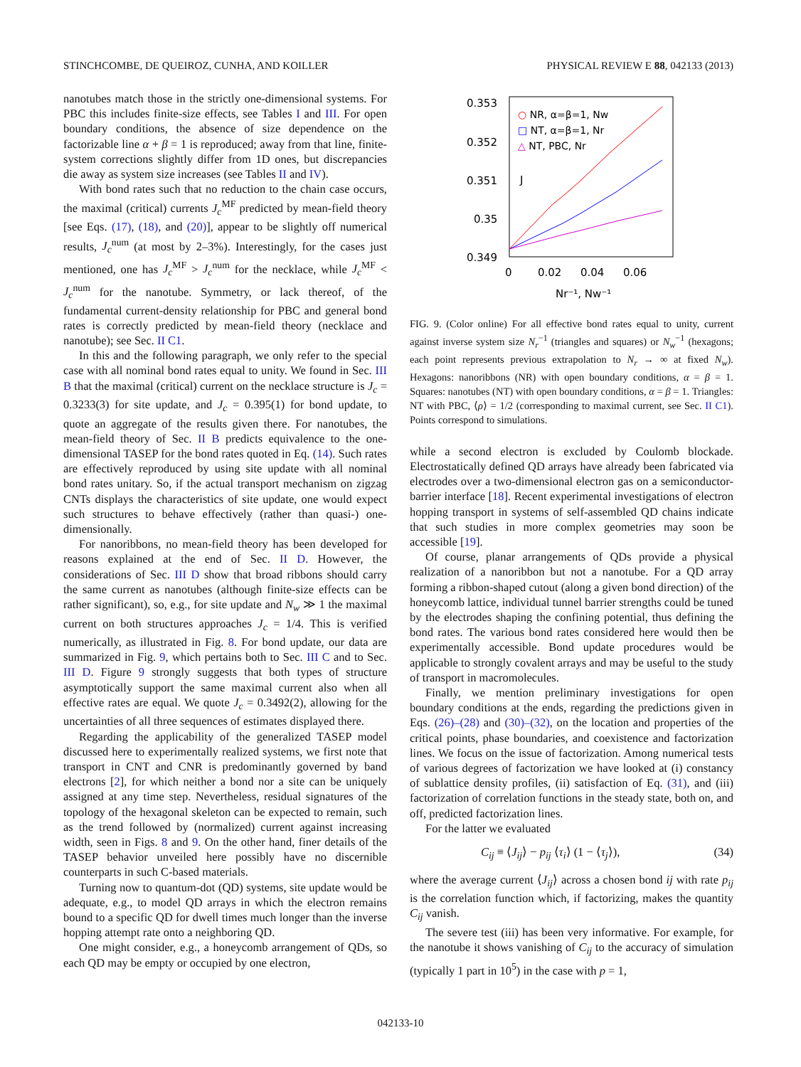STINCHCOMBE, DE QUEIROZ, CUNHA, AND KOILLER PHYSICAL REVIEW E 88, 042133 (2013)
nanotubes match those in the strictly one-dimensional systems. For PBC this includes finite-size effects, see Tables I and III. For open boundary conditions, the absence of size dependence on the factorizable line α + β = 1 is reproduced; away from that line, finite-system corrections slightly differ from 1D ones, but discrepancies die away as system size increases (see Tables II and IV).
With bond rates such that no reduction to the chain case occurs, the maximal (critical) currents J<sub>c</sub><sup>MF</sup> predicted by mean-field theory [see Eqs. (17), (18), and (20)], appear to be slightly off numerical results, J<sub>c</sub><sup>num</sup> (at most by 2–3%). Interestingly, for the cases just mentioned, one has J<sub>c</sub><sup>MF</sup> > J<sub>c</sub><sup>num</sup> for the necklace, while J<sub>c</sub><sup>MF</sup> < J<sub>c</sub><sup>num</sup> for the nanotube. Symmetry, or lack thereof, of the fundamental current-density relationship for PBC and general bond rates is correctly predicted by mean-field theory (necklace and nanotube); see Sec. II C1.
In this and the following paragraph, we only refer to the special case with all nominal bond rates equal to unity. We found in Sec. III B that the maximal (critical) current on the necklace structure is J<sub>c</sub> = 0.3233(3) for site update, and J<sub>c</sub> = 0.395(1) for bond update, to quote an aggregate of the results given there. For nanotubes, the mean-field theory of Sec. II B predicts equivalence to the one-dimensional TASEP for the bond rates quoted in Eq. (14). Such rates are effectively reproduced by using site update with all nominal bond rates unitary. So, if the actual transport mechanism on zigzag CNTs displays the characteristics of site update, one would expect such structures to behave effectively (rather than quasi-) one-dimensionally.
For nanoribbons, no mean-field theory has been developed for reasons explained at the end of Sec. II D. However, the considerations of Sec. III D show that broad ribbons should carry the same current as nanotubes (although finite-size effects can be rather significant), so, e.g., for site update and N<sub>w</sub> ≫ 1 the maximal current on both structures approaches J<sub>c</sub> = 1/4. This is verified numerically, as illustrated in Fig. 8. For bond update, our data are summarized in Fig. 9, which pertains both to Sec. III C and to Sec. III D. Figure 9 strongly suggests that both types of structure asymptotically support the same maximal current also when all effective rates are equal. We quote J<sub>c</sub> = 0.3492(2), allowing for the uncertainties of all three sequences of estimates displayed there.
Regarding the applicability of the generalized TASEP model discussed here to experimentally realized systems, we first note that transport in CNT and CNR is predominantly governed by band electrons [2], for which neither a bond nor a site can be uniquely assigned at any time step. Nevertheless, residual signatures of the topology of the hexagonal skeleton can be expected to remain, such as the trend followed by (normalized) current against increasing width, seen in Figs. 8 and 9. On the other hand, finer details of the TASEP behavior unveiled here possibly have no discernible counterparts in such C-based materials.
Turning now to quantum-dot (QD) systems, site update would be adequate, e.g., to model QD arrays in which the electron remains bound to a specific QD for dwell times much longer than the inverse hopping attempt rate onto a neighboring QD.
One might consider, e.g., a honeycomb arrangement of QDs, so each QD may be empty or occupied by one electron,
0.353
0.352
0.351
0.35
0.349
0
0.02
0.04
0.06
Nr⁻¹, Nw⁻¹
J
○ NR, α=β=1, Nw
□ NT, α=β=1, Nr
△ NT, PBC, Nr
FIG. 9. (Color online) For all effective bond rates equal to unity, current against inverse system size N<sub>r</sub><sup>−1</sup> (triangles and squares) or N<sub>w</sub><sup>−1</sup> (hexagons; each point represents previous extrapolation to N<sub>r</sub> → ∞ at fixed N<sub>w</sub>). Hexagons: nanoribbons (NR) with open boundary conditions, α = β = 1. Squares: nanotubes (NT) with open boundary conditions, α = β = 1. Triangles: NT with PBC, ⟨ρ⟩ = 1/2 (corresponding to maximal current, see Sec. II C1). Points correspond to simulations.
while a second electron is excluded by Coulomb blockade. Electrostatically defined QD arrays have already been fabricated via electrodes over a two-dimensional electron gas on a semiconductor-barrier interface [18]. Recent experimental investigations of electron hopping transport in systems of self-assembled QD chains indicate that such studies in more complex geometries may soon be accessible [19].
Of course, planar arrangements of QDs provide a physical realization of a nanoribbon but not a nanotube. For a QD array forming a ribbon-shaped cutout (along a given bond direction) of the honeycomb lattice, individual tunnel barrier strengths could be tuned by the electrodes shaping the confining potential, thus defining the bond rates. The various bond rates considered here would then be experimentally accessible. Bond update procedures would be applicable to strongly covalent arrays and may be useful to the study of transport in macromolecules.
Finally, we mention preliminary investigations for open boundary conditions at the ends, regarding the predictions given in Eqs. (26)–(28) and (30)–(32), on the location and properties of the critical points, phase boundaries, and coexistence and factorization lines. We focus on the issue of factorization. Among numerical tests of various degrees of factorization we have looked at (i) constancy of sublattice density profiles, (ii) satisfaction of Eq. (31), and (iii) factorization of correlation functions in the steady state, both on, and off, predicted factorization lines.
For the latter we evaluated
C<sub>ij</sub> ≡ ⟨J<sub>ij</sub>⟩ − p<sub>ij</sub> ⟨τ<sub>i</sub>⟩ (1 − ⟨τ<sub>j</sub>⟩), (34)
where the average current ⟨J<sub>ij</sub>⟩ across a chosen bond ij with rate p<sub>ij</sub> is the correlation function which, if factorizing, makes the quantity C<sub>ij</sub> vanish.
The severe test (iii) has been very informative. For example, for the nanotube it shows vanishing of C<sub>ij</sub> to the accuracy of simulation (typically 1 part in 10<sup>5</sup>) in the case with p = 1,
042133-10